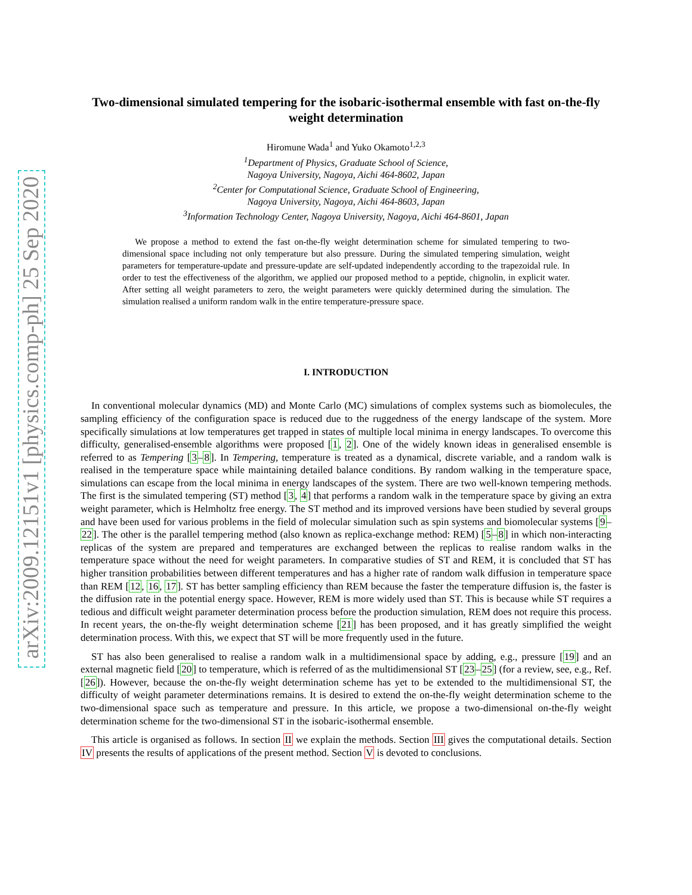arXiv:2009.12151v1 [physics.comp-ph] 25 Sep 2020
Two-dimensional simulated tempering for the isobaric-isothermal ensemble with fast on-the-fly weight determination
Hiromune Wada<sup>1</sup> and Yuko Okamoto<sup>1,2,3</sup>
<sup>1</sup> Department of Physics, Graduate School of Science,
Nagoya University, Nagoya, Aichi 464-8602, Japan
<sup>2</sup> Center for Computational Science, Graduate School of Engineering,
Nagoya University, Nagoya, Aichi 464-8603, Japan
<sup>3</sup> Information Technology Center, Nagoya University, Nagoya, Aichi 464-8601, Japan
We propose a method to extend the fast on-the-fly weight determination scheme for simulated tempering to two-dimensional space including not only temperature but also pressure. During the simulated tempering simulation, weight parameters for temperature-update and pressure-update are self-updated independently according to the trapezoidal rule. In order to test the effectiveness of the algorithm, we applied our proposed method to a peptide, chignolin, in explicit water. After setting all weight parameters to zero, the weight parameters were quickly determined during the simulation. The simulation realised a uniform random walk in the entire temperature-pressure space.
I. INTRODUCTION
In conventional molecular dynamics (MD) and Monte Carlo (MC) simulations of complex systems such as biomolecules, the sampling efficiency of the configuration space is reduced due to the ruggedness of the energy landscape of the system. More specifically simulations at low temperatures get trapped in states of multiple local minima in energy landscapes. To overcome this difficulty, generalised-ensemble algorithms were proposed [1, 2]. One of the widely known ideas in generalised ensemble is referred to as Tempering [3–8]. In Tempering, temperature is treated as a dynamical, discrete variable, and a random walk is realised in the temperature space while maintaining detailed balance conditions. By random walking in the temperature space, simulations can escape from the local minima in energy landscapes of the system. There are two well-known tempering methods. The first is the simulated tempering (ST) method [3, 4] that performs a random walk in the temperature space by giving an extra weight parameter, which is Helmholtz free energy. The ST method and its improved versions have been studied by several groups and have been used for various problems in the field of molecular simulation such as spin systems and biomolecular systems [9–22]. The other is the parallel tempering method (also known as replica-exchange method: REM) [5–8] in which non-interacting replicas of the system are prepared and temperatures are exchanged between the replicas to realise random walks in the temperature space without the need for weight parameters. In comparative studies of ST and REM, it is concluded that ST has higher transition probabilities between different temperatures and has a higher rate of random walk diffusion in temperature space than REM [12, 16, 17]. ST has better sampling efficiency than REM because the faster the temperature diffusion is, the faster is the diffusion rate in the potential energy space. However, REM is more widely used than ST. This is because while ST requires a tedious and difficult weight parameter determination process before the production simulation, REM does not require this process. In recent years, the on-the-fly weight determination scheme [21] has been proposed, and it has greatly simplified the weight determination process. With this, we expect that ST will be more frequently used in the future.
ST has also been generalised to realise a random walk in a multidimensional space by adding, e.g., pressure [19] and an external magnetic field [20] to temperature, which is referred of as the multidimensional ST [23–25] (for a review, see, e.g., Ref. [26]). However, because the on-the-fly weight determination scheme has yet to be extended to the multidimensional ST, the difficulty of weight parameter determinations remains. It is desired to extend the on-the-fly weight determination scheme to the two-dimensional space such as temperature and pressure. In this article, we propose a two-dimensional on-the-fly weight determination scheme for the two-dimensional ST in the isobaric-isothermal ensemble.
This article is organised as follows. In section II we explain the methods. Section III gives the computational details. Section IV presents the results of applications of the present method. Section V is devoted to conclusions.